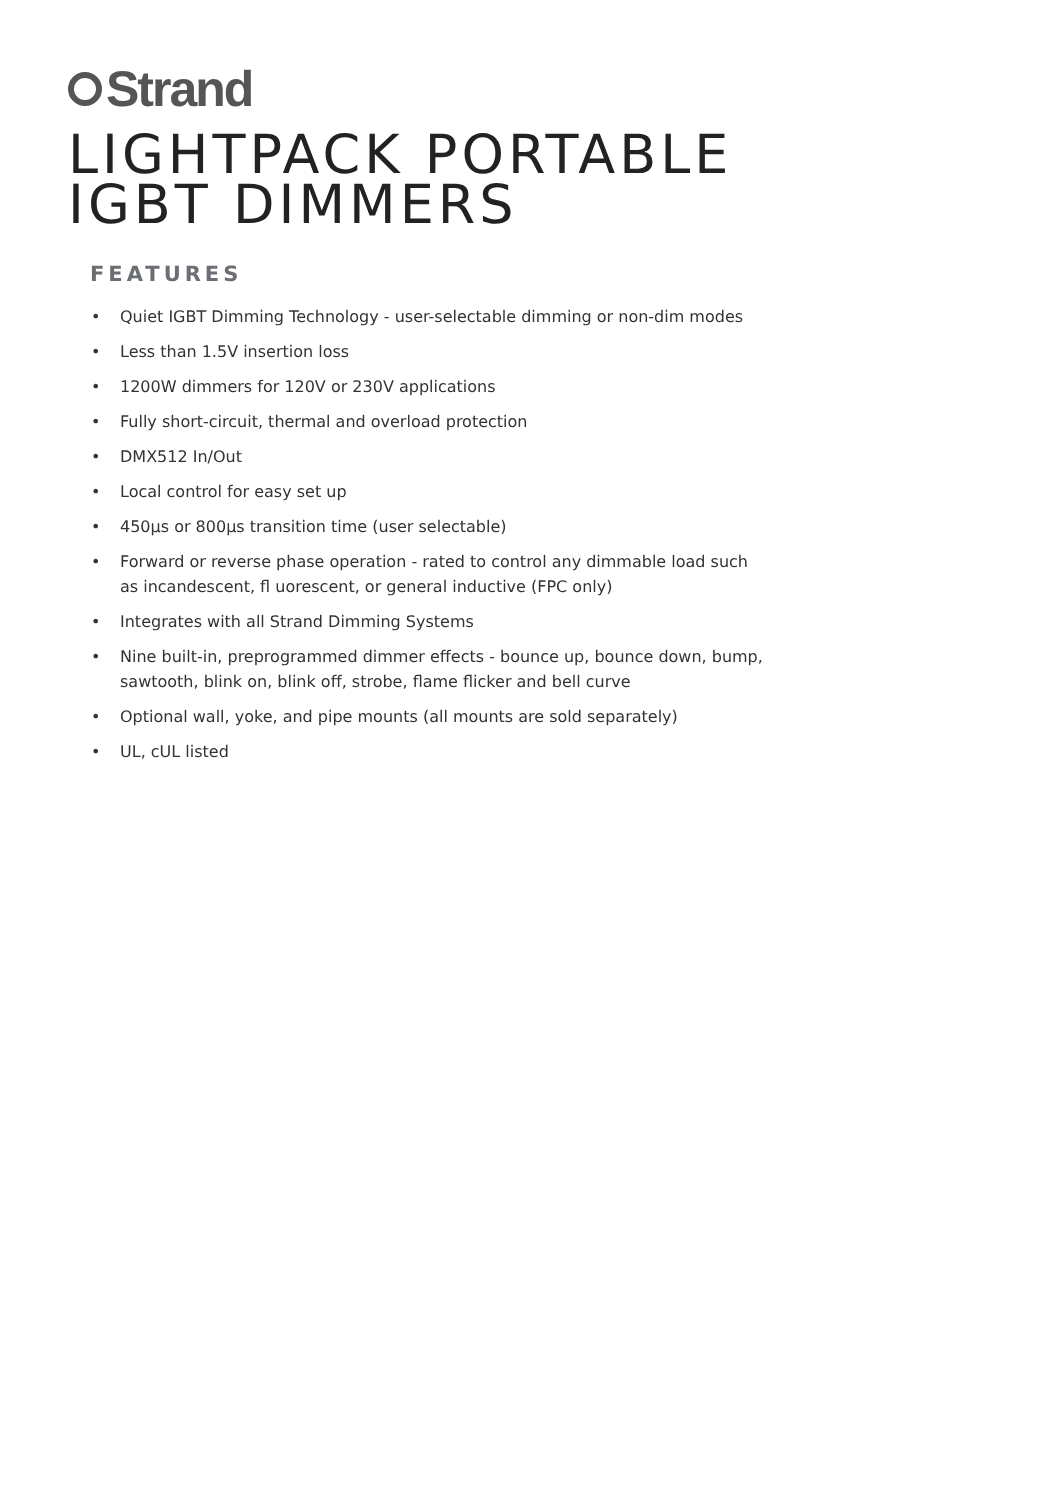Strand
LIGHTPACK PORTABLE
IGBT DIMMERS
FEATURES
• Quiet IGBT Dimming Technology - user-selectable dimming or non-dim modes
• Less than 1.5V insertion loss
• 1200W dimmers for 120V or 230V applications
• Fully short-circuit, thermal and overload protection
• DMX512 In/Out
• Local control for easy set up
• 450µs or 800µs transition time (user selectable)
• Forward or reverse phase operation - rated to control any dimmable load such as incandescent, fl uorescent, or general inductive (FPC only)
• Integrates with all Strand Dimming Systems
• Nine built-in, preprogrammed dimmer effects - bounce up, bounce down, bump, sawtooth, blink on, blink off, strobe, flame flicker and bell curve
• Optional wall, yoke, and pipe mounts (all mounts are sold separately)
• UL, cUL listed